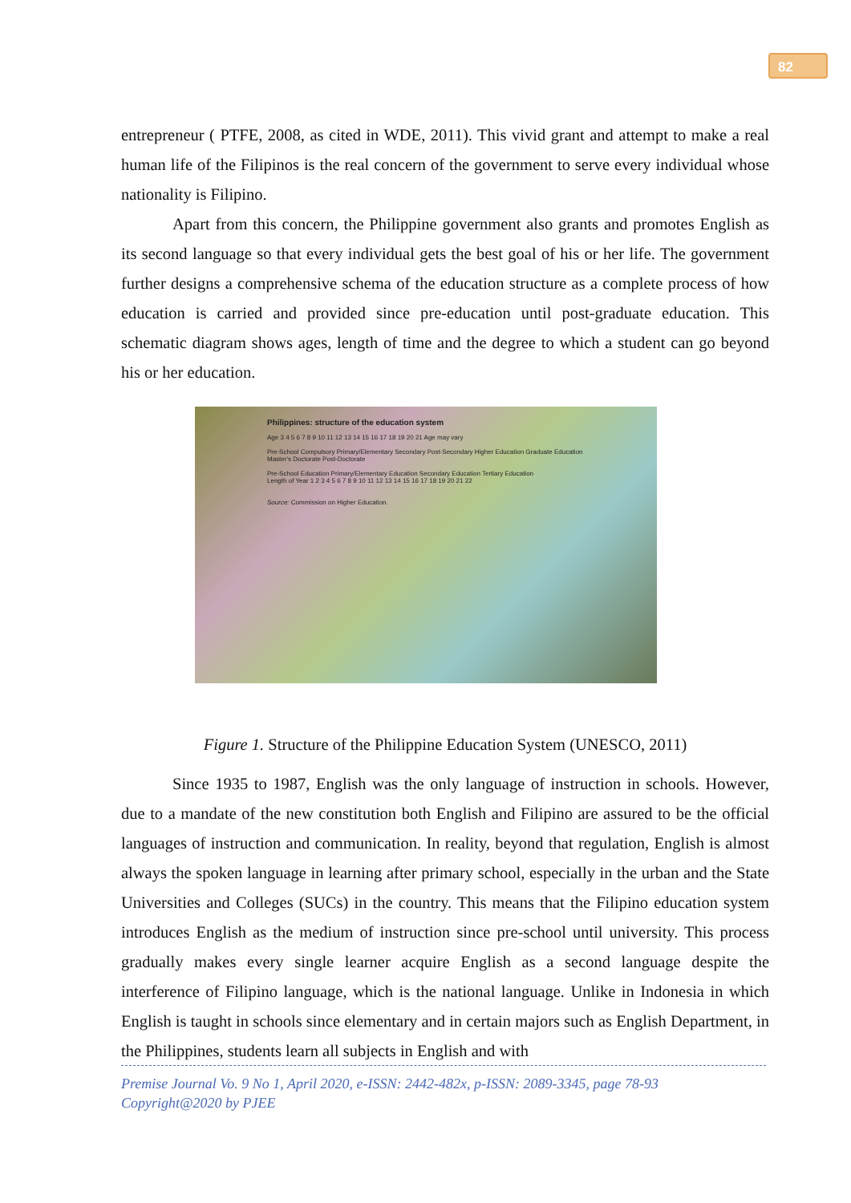82
entrepreneur ( PTFE, 2008, as cited in WDE, 2011). This vivid grant and attempt to make a real human life of the Filipinos is the real concern of the government to serve every individual whose nationality is Filipino.
Apart from this concern, the Philippine government also grants and promotes English as its second language so that every individual gets the best goal of his or her life. The government further designs a comprehensive schema of the education structure as a complete process of how education is carried and provided since pre-education until post-graduate education. This schematic diagram shows ages, length of time and the degree to which a student can go beyond his or her education.
Philippines: structure of the education system
Age 3 4 5 6 7 8 9 10 11 12 13 14 15 16 17 18 19 20 21 Age may vary
Pre-School Compulsory Primary/Elementary Secondary Post-Secondary Higher Education Graduate Education Master's Doctorate Post-Doctorate
Pre-School Education Primary/Elementary Education Secondary Education Tertiary Education
Length of Year 1 2 3 4 5 6 7 8 9 10 11 12 13 14 15 16 17 18 19 20 21 22
Source: Commission on Higher Education.
Figure 1. Structure of the Philippine Education System (UNESCO, 2011)
Since 1935 to 1987, English was the only language of instruction in schools. However, due to a mandate of the new constitution both English and Filipino are assured to be the official languages of instruction and communication. In reality, beyond that regulation, English is almost always the spoken language in learning after primary school, especially in the urban and the State Universities and Colleges (SUCs) in the country. This means that the Filipino education system introduces English as the medium of instruction since pre-school until university. This process gradually makes every single learner acquire English as a second language despite the interference of Filipino language, which is the national language. Unlike in Indonesia in which English is taught in schools since elementary and in certain majors such as English Department, in the Philippines, students learn all subjects in English and with
Premise Journal Vo. 9 No 1, April 2020, e-ISSN: 2442-482x, p-ISSN: 2089-3345, page 78-93
Copyright@2020 by PJEE